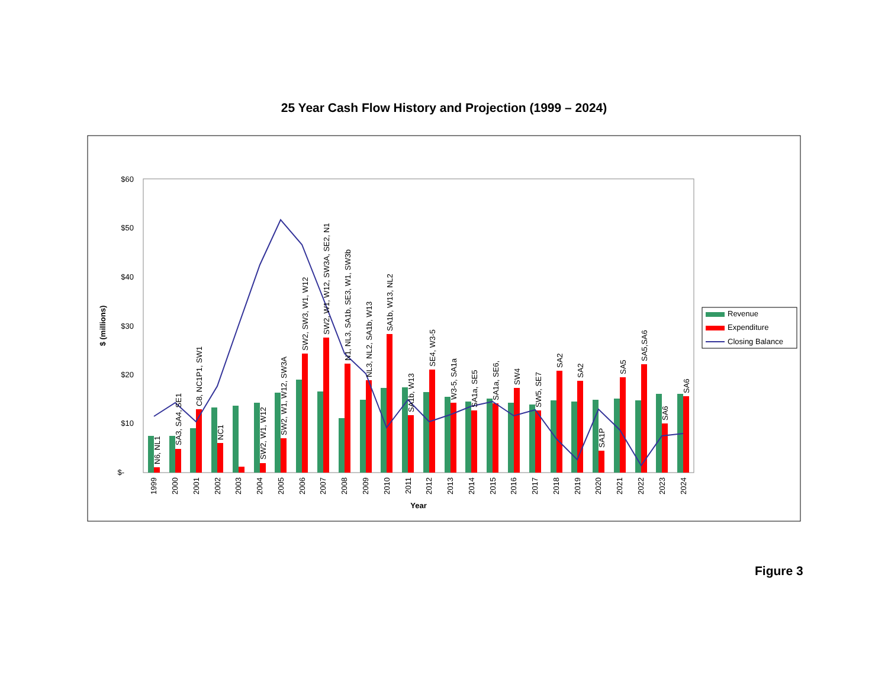25 Year Cash Flow History and Projection (1999 – 2024)
$60
$50
$40
$30
$20
$10
$-
$ (millions)
Year
1999
2000
2001
2002
2003
2004
2005
2006
2007
2008
2009
2010
2011
2012
2013
2014
2015
2016
2017
2018
2019
2020
2021
2022
2023
2024
N6, NL1
SA3, SA4, SE1
C8, NC1P1, SW1
NC1
SW2, W1, W12
SW2, W1, W12, SW3A
SW2, SW3, W1, W12
SW2, W1, W12, SW3A, SE2, N1
N1, NL3, SA1b, SE3, W1, SW3b
NL3, NL2, SA1b, W13
SA1b, W13, NL2
SA1b, W13
SE4, W3-5
W3-5, SA1a
SA1a, SE5
SA1a, SE6,
SW4
SW5, SE7
SA2
SA2
SA1P
SA5
SA5,SA6
SA6
SA6
Revenue
Expenditure
Closing Balance
Figure 3